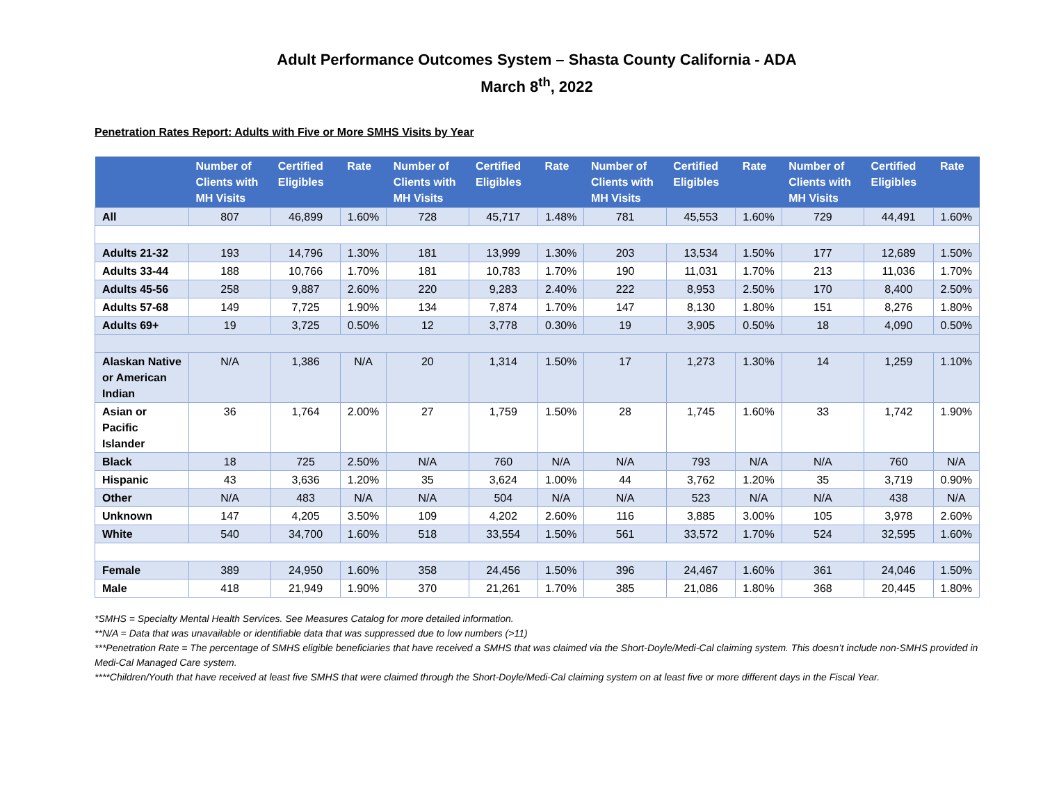Adult Performance Outcomes System – Shasta County California - ADA
March 8<sup>th</sup>, 2022
Penetration Rates Report: Adults with Five or More SMHS Visits by Year
| | Number of Clients with MH Visits | Certified Eligibles | Rate | Number of Clients with MH Visits | Certified Eligibles | Rate | Number of Clients with MH Visits | Certified Eligibles | Rate | Number of Clients with MH Visits | Certified Eligibles | Rate |
| --- | --- | --- | --- | --- | --- | --- | --- | --- | --- | --- | --- | --- |
| All | 807 | 46,899 | 1.60% | 728 | 45,717 | 1.48% | 781 | 45,553 | 1.60% | 729 | 44,491 | 1.60% |
| Adults 21-32 | 193 | 14,796 | 1.30% | 181 | 13,999 | 1.30% | 203 | 13,534 | 1.50% | 177 | 12,689 | 1.50% |
| Adults 33-44 | 188 | 10,766 | 1.70% | 181 | 10,783 | 1.70% | 190 | 11,031 | 1.70% | 213 | 11,036 | 1.70% |
| Adults 45-56 | 258 | 9,887 | 2.60% | 220 | 9,283 | 2.40% | 222 | 8,953 | 2.50% | 170 | 8,400 | 2.50% |
| Adults 57-68 | 149 | 7,725 | 1.90% | 134 | 7,874 | 1.70% | 147 | 8,130 | 1.80% | 151 | 8,276 | 1.80% |
| Adults 69+ | 19 | 3,725 | 0.50% | 12 | 3,778 | 0.30% | 19 | 3,905 | 0.50% | 18 | 4,090 | 0.50% |
| Alaskan Native or American Indian | N/A | 1,386 | N/A | 20 | 1,314 | 1.50% | 17 | 1,273 | 1.30% | 14 | 1,259 | 1.10% |
| Asian or Pacific Islander | 36 | 1,764 | 2.00% | 27 | 1,759 | 1.50% | 28 | 1,745 | 1.60% | 33 | 1,742 | 1.90% |
| Black | 18 | 725 | 2.50% | N/A | 760 | N/A | N/A | 793 | N/A | N/A | 760 | N/A |
| Hispanic | 43 | 3,636 | 1.20% | 35 | 3,624 | 1.00% | 44 | 3,762 | 1.20% | 35 | 3,719 | 0.90% |
| Other | N/A | 483 | N/A | N/A | 504 | N/A | N/A | 523 | N/A | N/A | 438 | N/A |
| Unknown | 147 | 4,205 | 3.50% | 109 | 4,202 | 2.60% | 116 | 3,885 | 3.00% | 105 | 3,978 | 2.60% |
| White | 540 | 34,700 | 1.60% | 518 | 33,554 | 1.50% | 561 | 33,572 | 1.70% | 524 | 32,595 | 1.60% |
| Female | 389 | 24,950 | 1.60% | 358 | 24,456 | 1.50% | 396 | 24,467 | 1.60% | 361 | 24,046 | 1.50% |
| Male | 418 | 21,949 | 1.90% | 370 | 21,261 | 1.70% | 385 | 21,086 | 1.80% | 368 | 20,445 | 1.80% |
*SMHS = Specialty Mental Health Services. See Measures Catalog for more detailed information.
**N/A = Data that was unavailable or identifiable data that was suppressed due to low numbers (>11)
***Penetration Rate = The percentage of SMHS eligible beneficiaries that have received a SMHS that was claimed via the Short-Doyle/Medi-Cal claiming system. This doesn’t include non-SMHS provided in Medi-Cal Managed Care system.
****Children/Youth that have received at least five SMHS that were claimed through the Short-Doyle/Medi-Cal claiming system on at least five or more different days in the Fiscal Year.